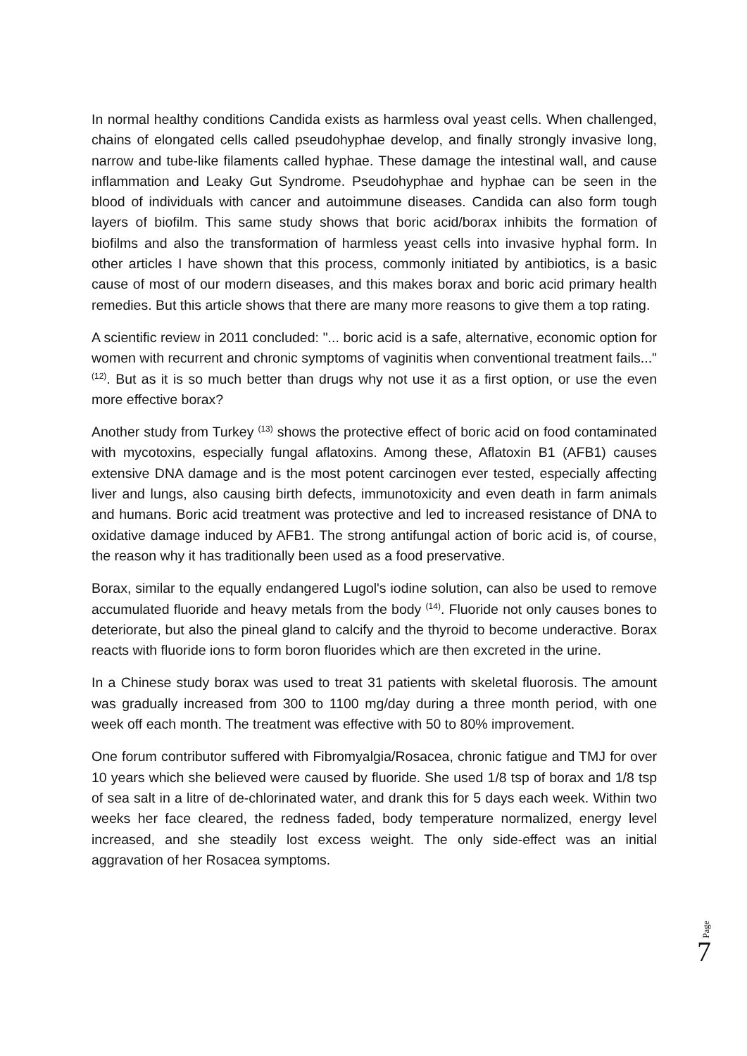In normal healthy conditions Candida exists as harmless oval yeast cells. When challenged, chains of elongated cells called pseudohyphae develop, and finally strongly invasive long, narrow and tube-like filaments called hyphae. These damage the intestinal wall, and cause inflammation and Leaky Gut Syndrome. Pseudohyphae and hyphae can be seen in the blood of individuals with cancer and autoimmune diseases. Candida can also form tough layers of biofilm. This same study shows that boric acid/borax inhibits the formation of biofilms and also the transformation of harmless yeast cells into invasive hyphal form. In other articles I have shown that this process, commonly initiated by antibiotics, is a basic cause of most of our modern diseases, and this makes borax and boric acid primary health remedies. But this article shows that there are many more reasons to give them a top rating.
A scientific review in 2011 concluded: "... boric acid is a safe, alternative, economic option for women with recurrent and chronic symptoms of vaginitis when conventional treatment fails..." <sup>(12)</sup>. But as it is so much better than drugs why not use it as a first option, or use the even more effective borax?
Another study from Turkey <sup>(13)</sup> shows the protective effect of boric acid on food contaminated with mycotoxins, especially fungal aflatoxins. Among these, Aflatoxin B1 (AFB1) causes extensive DNA damage and is the most potent carcinogen ever tested, especially affecting liver and lungs, also causing birth defects, immunotoxicity and even death in farm animals and humans. Boric acid treatment was protective and led to increased resistance of DNA to oxidative damage induced by AFB1. The strong antifungal action of boric acid is, of course, the reason why it has traditionally been used as a food preservative.
Borax, similar to the equally endangered Lugol's iodine solution, can also be used to remove accumulated fluoride and heavy metals from the body <sup>(14)</sup>. Fluoride not only causes bones to deteriorate, but also the pineal gland to calcify and the thyroid to become underactive. Borax reacts with fluoride ions to form boron fluorides which are then excreted in the urine.
In a Chinese study borax was used to treat 31 patients with skeletal fluorosis. The amount was gradually increased from 300 to 1100 mg/day during a three month period, with one week off each month. The treatment was effective with 50 to 80% improvement.
One forum contributor suffered with Fibromyalgia/Rosacea, chronic fatigue and TMJ for over 10 years which she believed were caused by fluoride. She used 1/8 tsp of borax and 1/8 tsp of sea salt in a litre of de-chlorinated water, and drank this for 5 days each week. Within two weeks her face cleared, the redness faded, body temperature normalized, energy level increased, and she steadily lost excess weight. The only side-effect was an initial aggravation of her Rosacea symptoms.
Page 7